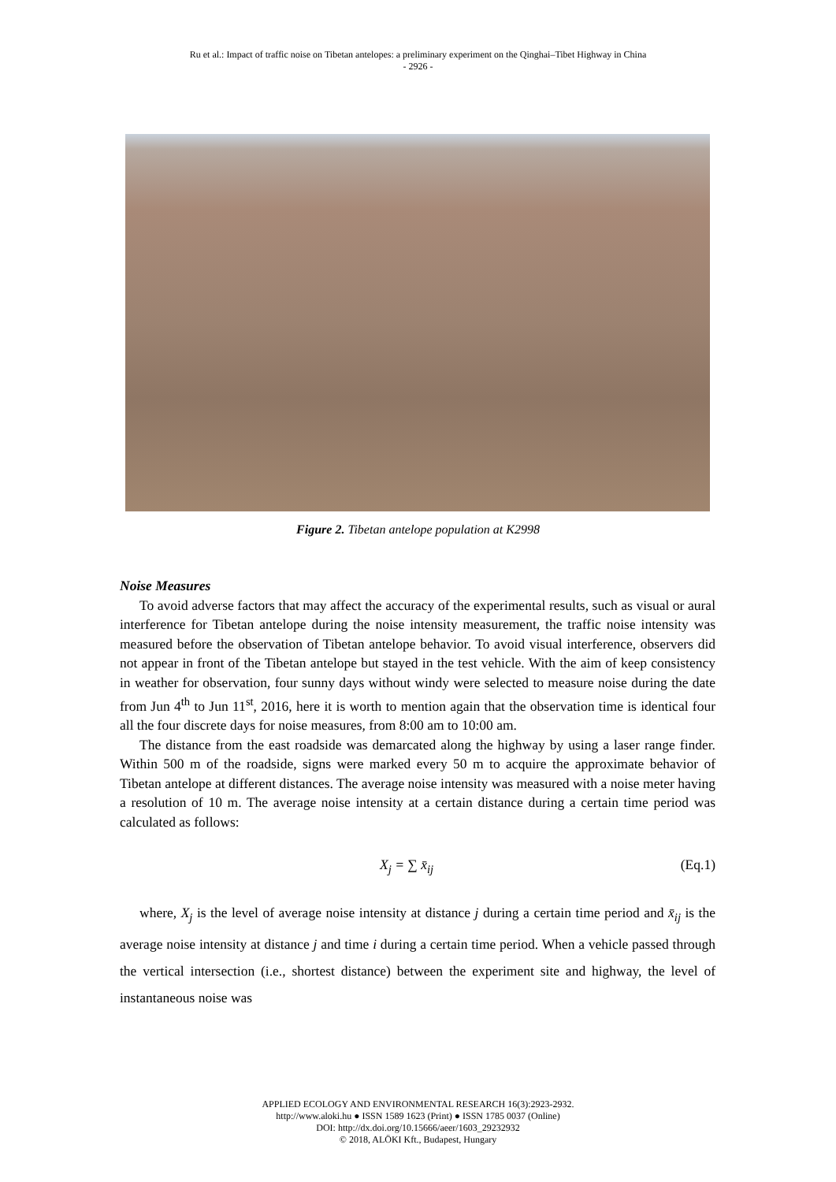Ru et al.: Impact of traffic noise on Tibetan antelopes: a preliminary experiment on the Qinghai–Tibet Highway in China
- 2926 -
Figure 2. Tibetan antelope population at K2998
Noise Measures
To avoid adverse factors that may affect the accuracy of the experimental results, such as visual or aural interference for Tibetan antelope during the noise intensity measurement, the traffic noise intensity was measured before the observation of Tibetan antelope behavior. To avoid visual interference, observers did not appear in front of the Tibetan antelope but stayed in the test vehicle. With the aim of keep consistency in weather for observation, four sunny days without windy were selected to measure noise during the date from Jun 4<sup>th</sup> to Jun 11<sup>st</sup>, 2016, here it is worth to mention again that the observation time is identical four all the four discrete days for noise measures, from 8:00 am to 10:00 am.
The distance from the east roadside was demarcated along the highway by using a laser range finder. Within 500 m of the roadside, signs were marked every 50 m to acquire the approximate behavior of Tibetan antelope at different distances. The average noise intensity was measured with a noise meter having a resolution of 10 m. The average noise intensity at a certain distance during a certain time period was calculated as follows:
X<sub>j</sub> = ∑ x̄<sub>ij</sub> (Eq.1)
where, X<sub>j</sub> is the level of average noise intensity at distance j during a certain time period and x̄<sub>ij</sub> is the average noise intensity at distance j and time i during a certain time period. When a vehicle passed through the vertical intersection (i.e., shortest distance) between the experiment site and highway, the level of instantaneous noise was
APPLIED ECOLOGY AND ENVIRONMENTAL RESEARCH 16(3):2923-2932.
http://www.aloki.hu ● ISSN 1589 1623 (Print) ● ISSN 1785 0037 (Online)
DOI: http://dx.doi.org/10.15666/aeer/1603_29232932
© 2018, ALÖKI Kft., Budapest, Hungary